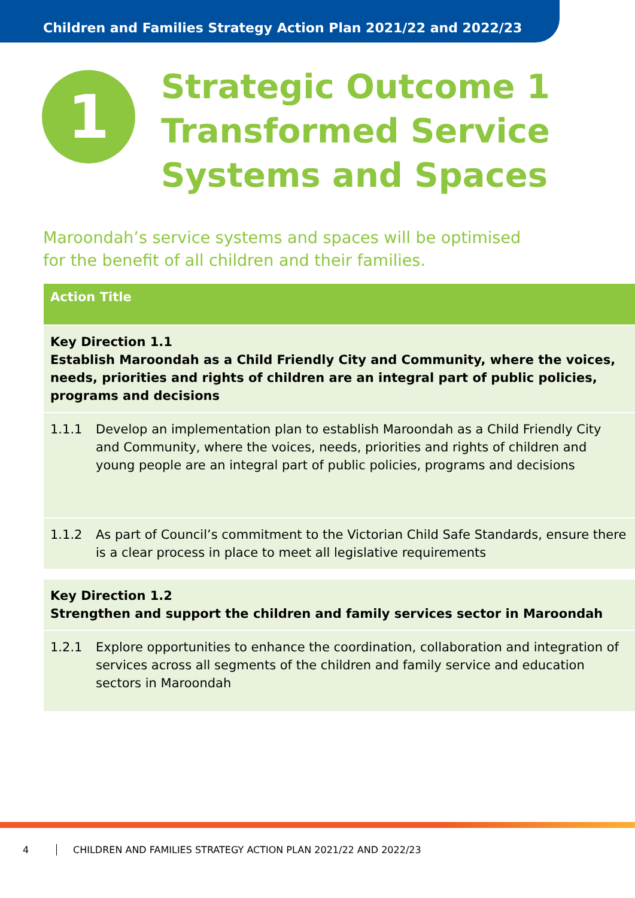Children and Families Strategy Action Plan 2021/22 and 2022/23
1
Strategic Outcome 1
Transformed Service
Systems and Spaces
Maroondah’s service systems and spaces will be optimised
for the benefit of all children and their families.
| Action Title | |
| --- | --- |
| Key Direction 1.1 Establish Maroondah as a Child Friendly City and Community, where the voices, needs, priorities and rights of children are an integral part of public policies, programs and decisions | |
| 1.1.1 | Develop an implementation plan to establish Maroondah as a Child Friendly City and Community, where the voices, needs, priorities and rights of children and young people are an integral part of public policies, programs and decisions |
| 1.1.2 | As part of Council’s commitment to the Victorian Child Safe Standards, ensure there is a clear process in place to meet all legislative requirements |
| Key Direction 1.2 Strengthen and support the children and family services sector in Maroondah | |
| 1.2.1 | Explore opportunities to enhance the coordination, collaboration and integration of services across all segments of the children and family service and education sectors in Maroondah |
4 CHILDREN AND FAMILIES STRATEGY ACTION PLAN 2021/22 AND 2022/23